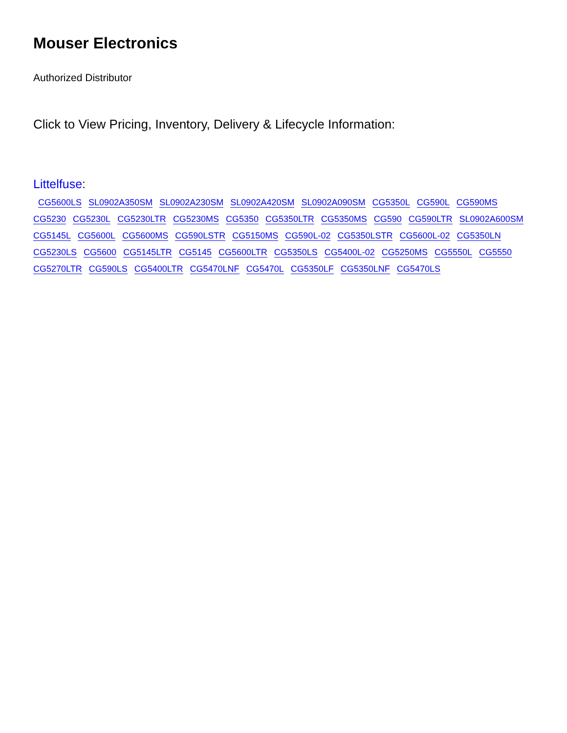Mouser Electronics
Authorized Distributor
Click to View Pricing, Inventory, Delivery & Lifecycle Information:
Littelfuse:
CG5600LS SL0902A350SM SL0902A230SM SL0902A420SM SL0902A090SM CG5350L CG590L CG590MS CG5230 CG5230L CG5230LTR CG5230MS CG5350 CG5350LTR CG5350MS CG590 CG590LTR SL0902A600SM CG5145L CG5600L CG5600MS CG590LSTR CG5150MS CG590L-02 CG5350LSTR CG5600L-02 CG5350LN CG5230LS CG5600 CG5145LTR CG5145 CG5600LTR CG5350LS CG5400L-02 CG5250MS CG5550L CG5550 CG5270LTR CG590LS CG5400LTR CG5470LNF CG5470L CG5350LF CG5350LNF CG5470LS